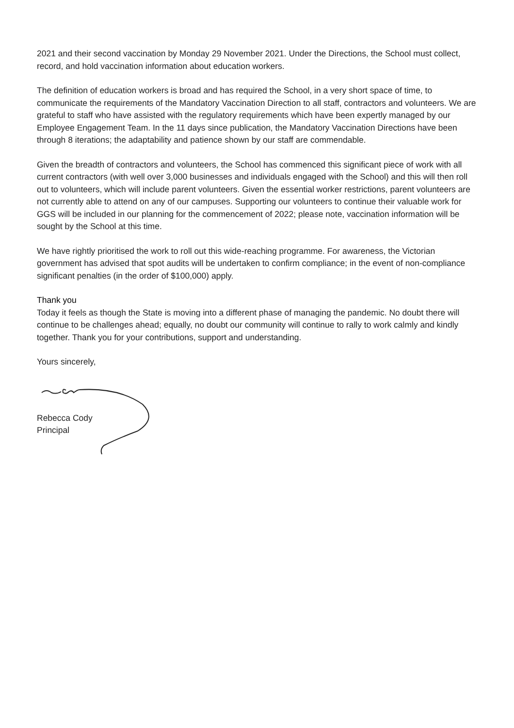2021 and their second vaccination by Monday 29 November 2021. Under the Directions, the School must collect, record, and hold vaccination information about education workers.
The definition of education workers is broad and has required the School, in a very short space of time, to communicate the requirements of the Mandatory Vaccination Direction to all staff, contractors and volunteers. We are grateful to staff who have assisted with the regulatory requirements which have been expertly managed by our Employee Engagement Team. In the 11 days since publication, the Mandatory Vaccination Directions have been through 8 iterations; the adaptability and patience shown by our staff are commendable.
Given the breadth of contractors and volunteers, the School has commenced this significant piece of work with all current contractors (with well over 3,000 businesses and individuals engaged with the School) and this will then roll out to volunteers, which will include parent volunteers. Given the essential worker restrictions, parent volunteers are not currently able to attend on any of our campuses. Supporting our volunteers to continue their valuable work for GGS will be included in our planning for the commencement of 2022; please note, vaccination information will be sought by the School at this time.
We have rightly prioritised the work to roll out this wide-reaching programme. For awareness, the Victorian government has advised that spot audits will be undertaken to confirm compliance; in the event of non-compliance significant penalties (in the order of $100,000) apply.
Thank you
Today it feels as though the State is moving into a different phase of managing the pandemic. No doubt there will continue to be challenges ahead; equally, no doubt our community will continue to rally to work calmly and kindly together. Thank you for your contributions, support and understanding.
Yours sincerely,
Rebecca Cody
Principal